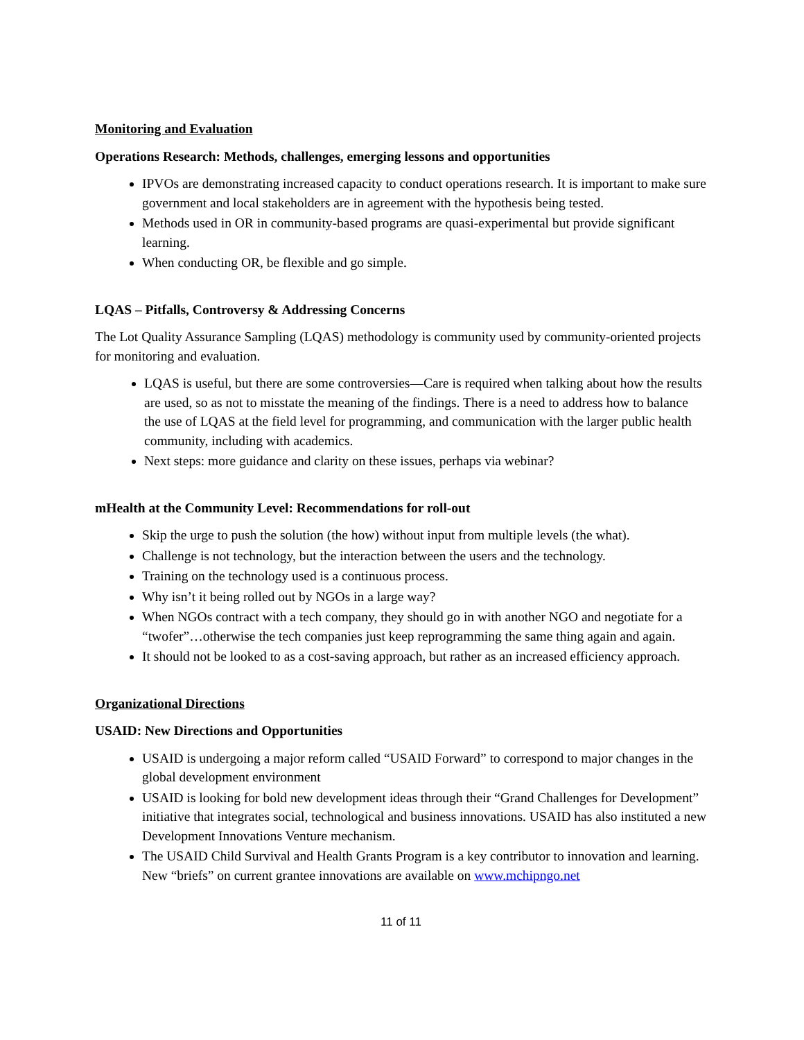Monitoring and Evaluation
Operations Research: Methods, challenges, emerging lessons and opportunities
IPVOs are demonstrating increased capacity to conduct operations research. It is important to make sure government and local stakeholders are in agreement with the hypothesis being tested.
Methods used in OR in community-based programs are quasi-experimental but provide significant learning.
When conducting OR, be flexible and go simple.
LQAS – Pitfalls, Controversy & Addressing Concerns
The Lot Quality Assurance Sampling (LQAS) methodology is community used by community-oriented projects for monitoring and evaluation.
LQAS is useful, but there are some controversies—Care is required when talking about how the results are used, so as not to misstate the meaning of the findings. There is a need to address how to balance the use of LQAS at the field level for programming, and communication with the larger public health community, including with academics.
Next steps: more guidance and clarity on these issues, perhaps via webinar?
mHealth at the Community Level: Recommendations for roll-out
Skip the urge to push the solution (the how) without input from multiple levels (the what).
Challenge is not technology, but the interaction between the users and the technology.
Training on the technology used is a continuous process.
Why isn’t it being rolled out by NGOs in a large way?
When NGOs contract with a tech company, they should go in with another NGO and negotiate for a “twofer”…otherwise the tech companies just keep reprogramming the same thing again and again.
It should not be looked to as a cost-saving approach, but rather as an increased efficiency approach.
Organizational Directions
USAID: New Directions and Opportunities
USAID is undergoing a major reform called “USAID Forward” to correspond to major changes in the global development environment
USAID is looking for bold new development ideas through their “Grand Challenges for Development” initiative that integrates social, technological and business innovations. USAID has also instituted a new Development Innovations Venture mechanism.
The USAID Child Survival and Health Grants Program is a key contributor to innovation and learning. New “briefs” on current grantee innovations are available on www.mchipngo.net
11 of 11